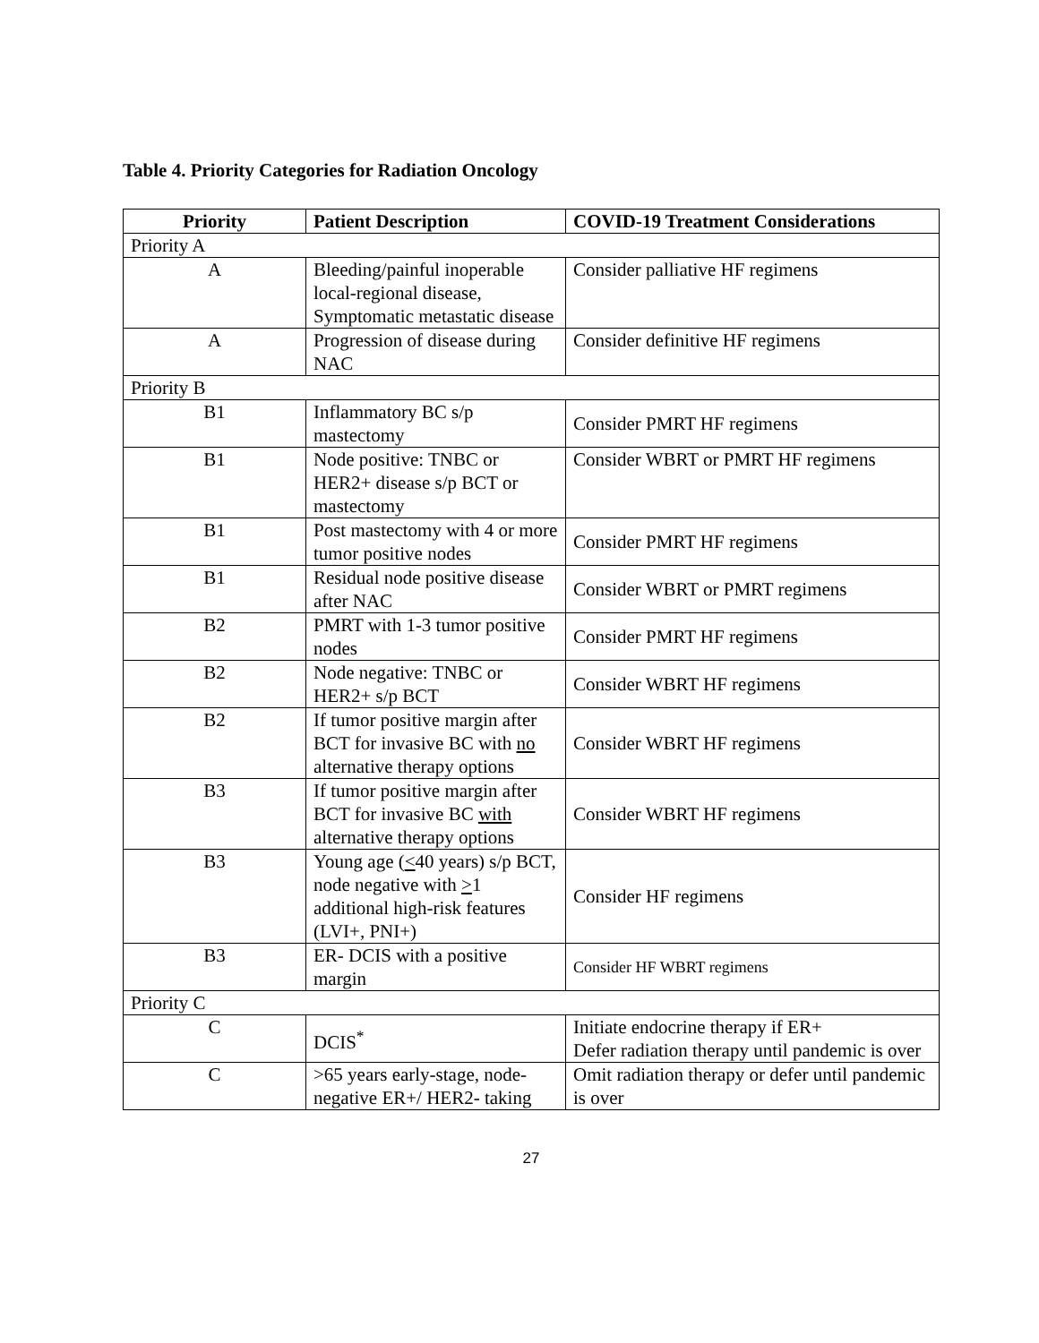Table 4. Priority Categories for Radiation Oncology
| Priority | Patient Description | COVID-19 Treatment Considerations |
| --- | --- | --- |
| Priority A | | |
| A | Bleeding/painful inoperable local-regional disease, Symptomatic metastatic disease | Consider palliative HF regimens |
| A | Progression of disease during NAC | Consider definitive HF regimens |
| Priority B | | |
| B1 | Inflammatory BC s/p mastectomy | Consider PMRT HF regimens |
| B1 | Node positive: TNBC or HER2+ disease s/p BCT or mastectomy | Consider WBRT or PMRT HF regimens |
| B1 | Post mastectomy with 4 or more tumor positive nodes | Consider PMRT HF regimens |
| B1 | Residual node positive disease after NAC | Consider WBRT or PMRT regimens |
| B2 | PMRT with 1-3 tumor positive nodes | Consider PMRT HF regimens |
| B2 | Node negative: TNBC or HER2+ s/p BCT | Consider WBRT HF regimens |
| B2 | If tumor positive margin after BCT for invasive BC with no alternative therapy options | Consider WBRT HF regimens |
| B3 | If tumor positive margin after BCT for invasive BC with alternative therapy options | Consider WBRT HF regimens |
| B3 | Young age ( < 40 years) s/p BCT, node negative with > 1 additional high-risk features (LVI+, PNI+) | Consider HF regimens |
| B3 | ER- DCIS with a positive margin | Consider HF WBRT regimens |
| Priority C | | |
| C | DCIS<sup>*</sup> | Initiate endocrine therapy if ER+ Defer radiation therapy until pandemic is over |
| C | >65 years early-stage, node-negative ER+/ HER2- taking | Omit radiation therapy or defer until pandemic is over |
27